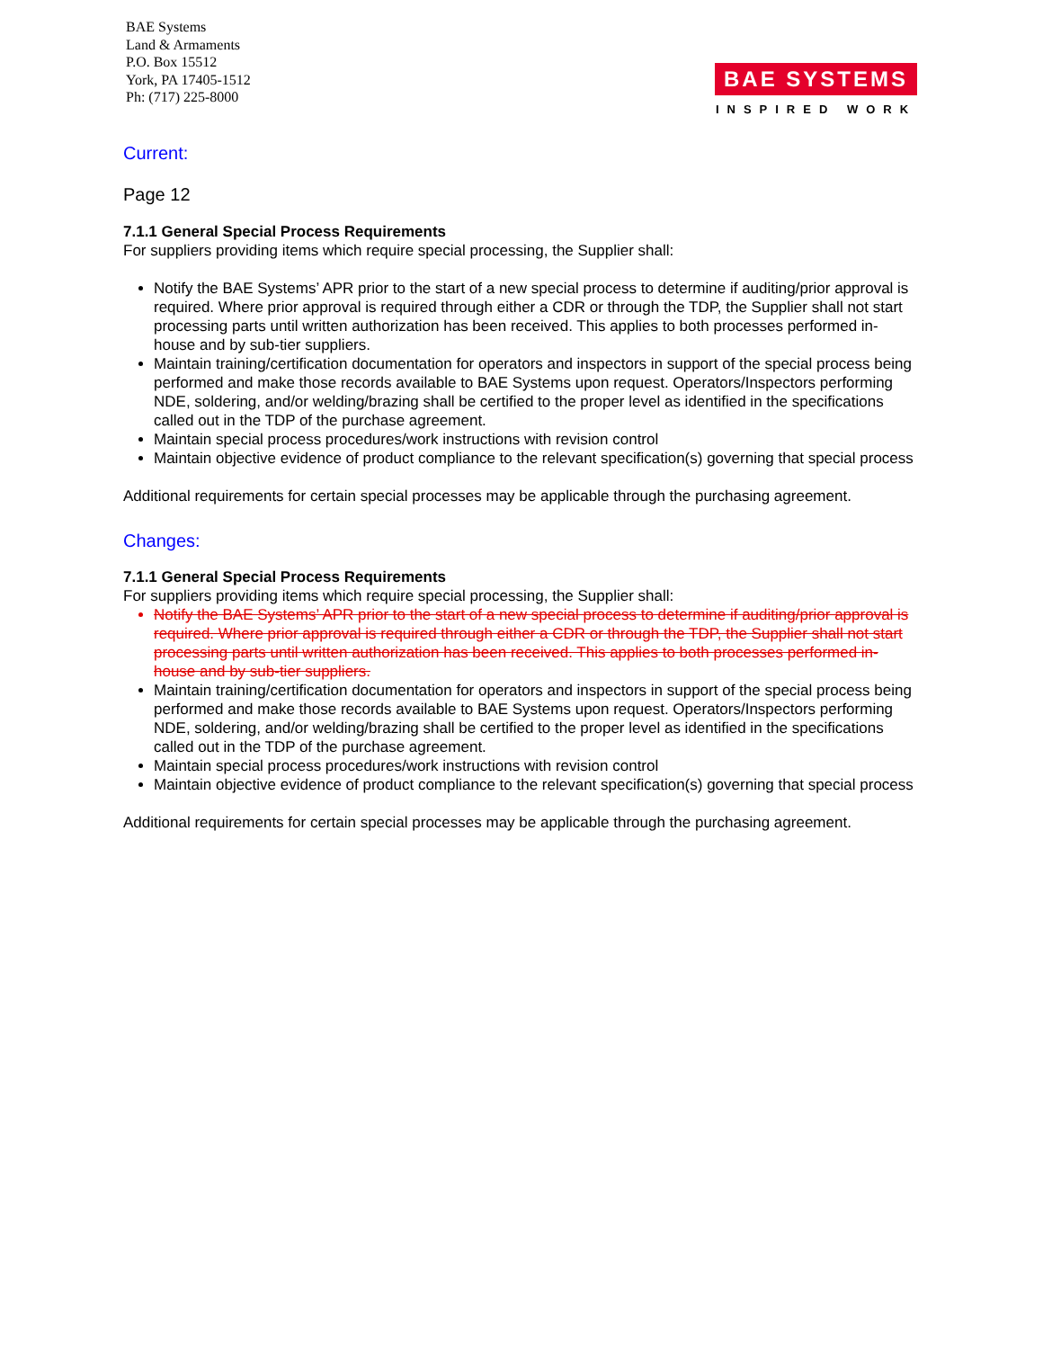BAE Systems
Land & Armaments
P.O. Box 15512
York, PA 17405-1512
Ph: (717) 225-8000
BAE SYSTEMS
INSPIRED WORK
Current:
Page 12
7.1.1 General Special Process Requirements
For suppliers providing items which require special processing, the Supplier shall:
Notify the BAE Systems’ APR prior to the start of a new special process to determine if auditing/prior approval is required. Where prior approval is required through either a CDR or through the TDP, the Supplier shall not start processing parts until written authorization has been received. This applies to both processes performed in-house and by sub-tier suppliers.
Maintain training/certification documentation for operators and inspectors in support of the special process being performed and make those records available to BAE Systems upon request. Operators/Inspectors performing NDE, soldering, and/or welding/brazing shall be certified to the proper level as identified in the specifications called out in the TDP of the purchase agreement.
Maintain special process procedures/work instructions with revision control
Maintain objective evidence of product compliance to the relevant specification(s) governing that special process
Additional requirements for certain special processes may be applicable through the purchasing agreement.
Changes:
7.1.1 General Special Process Requirements
For suppliers providing items which require special processing, the Supplier shall:
Notify the BAE Systems’ APR prior to the start of a new special process to determine if auditing/prior approval is required. Where prior approval is required through either a CDR or through the TDP, the Supplier shall not start processing parts until written authorization has been received. This applies to both processes performed in-house and by sub-tier suppliers.
Maintain training/certification documentation for operators and inspectors in support of the special process being performed and make those records available to BAE Systems upon request. Operators/Inspectors performing NDE, soldering, and/or welding/brazing shall be certified to the proper level as identified in the specifications called out in the TDP of the purchase agreement.
Maintain special process procedures/work instructions with revision control
Maintain objective evidence of product compliance to the relevant specification(s) governing that special process
Additional requirements for certain special processes may be applicable through the purchasing agreement.